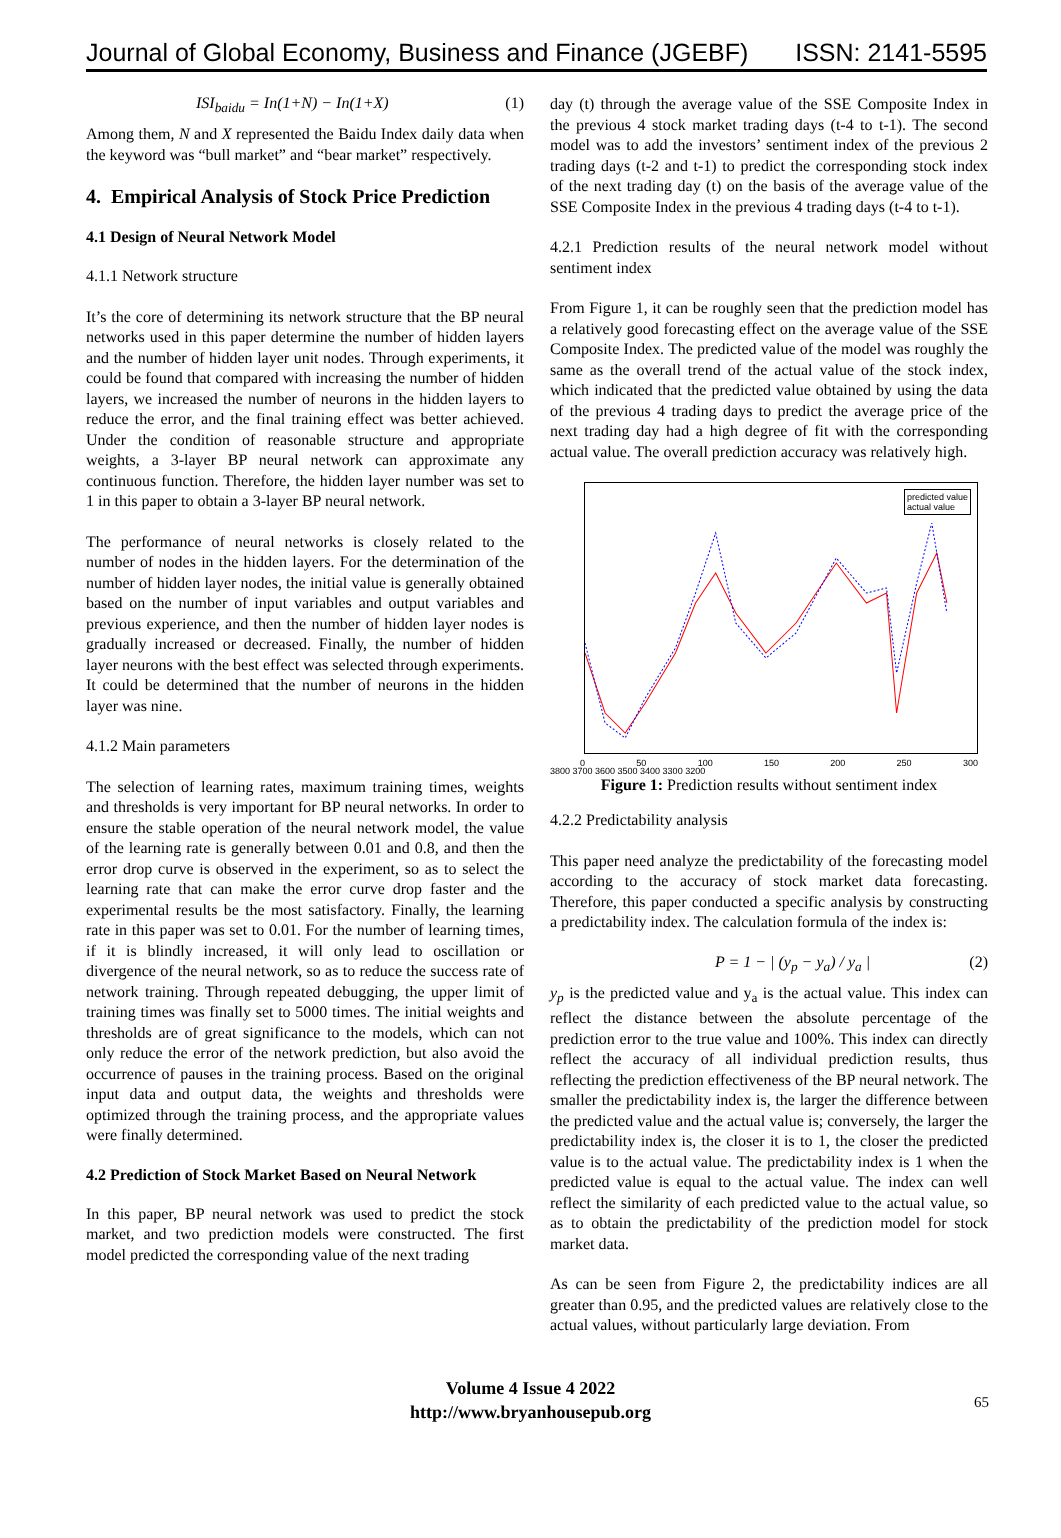Journal of Global Economy, Business and Finance (JGEBF)
ISSN: 2141-5595
ISI<sub>baidu</sub> = In(1+N) − In(1+X) (1)
Among them, N and X represented the Baidu Index daily data when the keyword was “bull market” and “bear market” respectively.
4. Empirical Analysis of Stock Price Prediction
4.1 Design of Neural Network Model
4.1.1 Network structure
It’s the core of determining its network structure that the BP neural networks used in this paper determine the number of hidden layers and the number of hidden layer unit nodes. Through experiments, it could be found that compared with increasing the number of hidden layers, we increased the number of neurons in the hidden layers to reduce the error, and the final training effect was better achieved. Under the condition of reasonable structure and appropriate weights, a 3-layer BP neural network can approximate any continuous function. Therefore, the hidden layer number was set to 1 in this paper to obtain a 3-layer BP neural network.
The performance of neural networks is closely related to the number of nodes in the hidden layers. For the determination of the number of hidden layer nodes, the initial value is generally obtained based on the number of input variables and output variables and previous experience, and then the number of hidden layer nodes is gradually increased or decreased. Finally, the number of hidden layer neurons with the best effect was selected through experiments. It could be determined that the number of neurons in the hidden layer was nine.
4.1.2 Main parameters
The selection of learning rates, maximum training times, weights and thresholds is very important for BP neural networks. In order to ensure the stable operation of the neural network model, the value of the learning rate is generally between 0.01 and 0.8, and then the error drop curve is observed in the experiment, so as to select the learning rate that can make the error curve drop faster and the experimental results be the most satisfactory. Finally, the learning rate in this paper was set to 0.01. For the number of learning times, if it is blindly increased, it will only lead to oscillation or divergence of the neural network, so as to reduce the success rate of network training. Through repeated debugging, the upper limit of training times was finally set to 5000 times. The initial weights and thresholds are of great significance to the models, which can not only reduce the error of the network prediction, but also avoid the occurrence of pauses in the training process. Based on the original input data and output data, the weights and thresholds were optimized through the training process, and the appropriate values were finally determined.
4.2 Prediction of Stock Market Based on Neural Network
In this paper, BP neural network was used to predict the stock market, and two prediction models were constructed. The first model predicted the corresponding value of the next trading
day (t) through the average value of the SSE Composite Index in the previous 4 stock market trading days (t-4 to t-1). The second model was to add the investors’ sentiment index of the previous 2 trading days (t-2 and t-1) to predict the corresponding stock index of the next trading day (t) on the basis of the average value of the SSE Composite Index in the previous 4 trading days (t-4 to t-1).
4.2.1 Prediction results of the neural network model without sentiment index
From Figure 1, it can be roughly seen that the prediction model has a relatively good forecasting effect on the average value of the SSE Composite Index. The predicted value of the model was roughly the same as the overall trend of the actual value of the stock index, which indicated that the predicted value obtained by using the data of the previous 4 trading days to predict the average price of the next trading day had a high degree of fit with the corresponding actual value. The overall prediction accuracy was relatively high.
predicted value
actual value
0 50 100 150 200 250 300
3800 3700 3600 3500 3400 3300 3200
Figure 1: Prediction results without sentiment index
4.2.2 Predictability analysis
This paper need analyze the predictability of the forecasting model according to the accuracy of stock market data forecasting. Therefore, this paper conducted a specific analysis by constructing a predictability index. The calculation formula of the index is:
P = 1 − | (y<sub>p</sub> − y<sub>a</sub>) / y<sub>a</sub> | (2)
y<sub>p</sub> is the predicted value and y<sub>a</sub> is the actual value. This index can reflect the distance between the absolute percentage of the prediction error to the true value and 100%. This index can directly reflect the accuracy of all individual prediction results, thus reflecting the prediction effectiveness of the BP neural network. The smaller the predictability index is, the larger the difference between the predicted value and the actual value is; conversely, the larger the predictability index is, the closer it is to 1, the closer the predicted value is to the actual value. The predictability index is 1 when the predicted value is equal to the actual value. The index can well reflect the similarity of each predicted value to the actual value, so as to obtain the predictability of the prediction model for stock market data.
As can be seen from Figure 2, the predictability indices are all greater than 0.95, and the predicted values are relatively close to the actual values, without particularly large deviation. From
Volume 4 Issue 4 2022
http://www.bryanhousepub.org
65